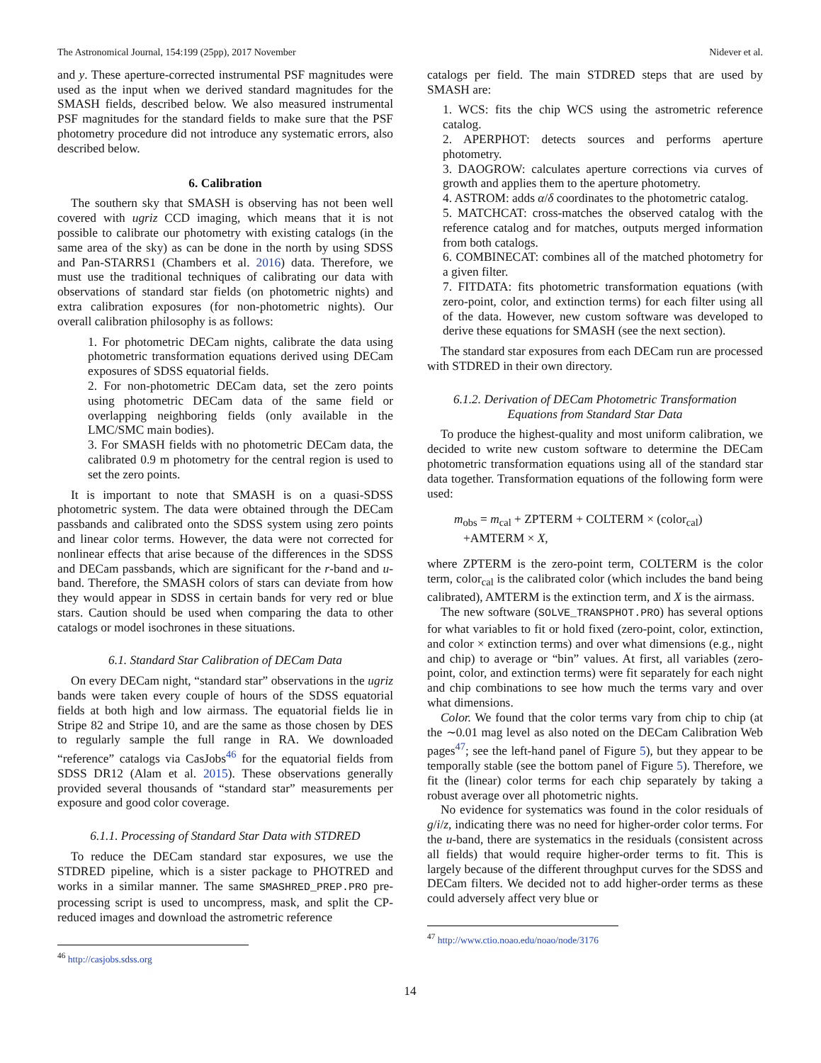The Astronomical Journal, 154:199 (25pp), 2017 November Nidever et al.
and y. These aperture-corrected instrumental PSF magnitudes were used as the input when we derived standard magnitudes for the SMASH fields, described below. We also measured instrumental PSF magnitudes for the standard fields to make sure that the PSF photometry procedure did not introduce any systematic errors, also described below.
6. Calibration
The southern sky that SMASH is observing has not been well covered with ugriz CCD imaging, which means that it is not possible to calibrate our photometry with existing catalogs (in the same area of the sky) as can be done in the north by using SDSS and Pan-STARRS1 (Chambers et al. 2016) data. Therefore, we must use the traditional techniques of calibrating our data with observations of standard star fields (on photometric nights) and extra calibration exposures (for non-photometric nights). Our overall calibration philosophy is as follows:
1. For photometric DECam nights, calibrate the data using photometric transformation equations derived using DECam exposures of SDSS equatorial fields.
2. For non-photometric DECam data, set the zero points using photometric DECam data of the same field or overlapping neighboring fields (only available in the LMC/SMC main bodies).
3. For SMASH fields with no photometric DECam data, the calibrated 0.9 m photometry for the central region is used to set the zero points.
It is important to note that SMASH is on a quasi-SDSS photometric system. The data were obtained through the DECam passbands and calibrated onto the SDSS system using zero points and linear color terms. However, the data were not corrected for nonlinear effects that arise because of the differences in the SDSS and DECam passbands, which are significant for the r-band and u-band. Therefore, the SMASH colors of stars can deviate from how they would appear in SDSS in certain bands for very red or blue stars. Caution should be used when comparing the data to other catalogs or model isochrones in these situations.
6.1. Standard Star Calibration of DECam Data
On every DECam night, “standard star” observations in the ugriz bands were taken every couple of hours of the SDSS equatorial fields at both high and low airmass. The equatorial fields lie in Stripe 82 and Stripe 10, and are the same as those chosen by DES to regularly sample the full range in RA. We downloaded “reference” catalogs via CasJobs<sup>46</sup> for the equatorial fields from SDSS DR12 (Alam et al. 2015). These observations generally provided several thousands of “standard star” measurements per exposure and good color coverage.
6.1.1. Processing of Standard Star Data with STDRED
To reduce the DECam standard star exposures, we use the STDRED pipeline, which is a sister package to PHOTRED and works in a similar manner. The same SMASHRED_PREP.PRO pre-processing script is used to uncompress, mask, and split the CP-reduced images and download the astrometric reference
<sup>46</sup> http://casjobs.sdss.org
catalogs per field. The main STDRED steps that are used by SMASH are:
1. WCS: fits the chip WCS using the astrometric reference catalog.
2. APERPHOT: detects sources and performs aperture photometry.
3. DAOGROW: calculates aperture corrections via curves of growth and applies them to the aperture photometry.
4. ASTROM: adds α/δ coordinates to the photometric catalog.
5. MATCHCAT: cross-matches the observed catalog with the reference catalog and for matches, outputs merged information from both catalogs.
6. COMBINECAT: combines all of the matched photometry for a given filter.
7. FITDATA: fits photometric transformation equations (with zero-point, color, and extinction terms) for each filter using all of the data. However, new custom software was developed to derive these equations for SMASH (see the next section).
The standard star exposures from each DECam run are processed with STDRED in their own directory.
6.1.2. Derivation of DECam Photometric Transformation Equations from Standard Star Data
To produce the highest-quality and most uniform calibration, we decided to write new custom software to determine the DECam photometric transformation equations using all of the standard star data together. Transformation equations of the following form were used:
m<sub>obs</sub> = m<sub>cal</sub> + ZPTERM + COLTERM × (color<sub>cal</sub>)
+AMTERM × X,
where ZPTERM is the zero-point term, COLTERM is the color term, color<sub>cal</sub> is the calibrated color (which includes the band being calibrated), AMTERM is the extinction term, and X is the airmass.
The new software (SOLVE_TRANSPHOT.PRO) has several options for what variables to fit or hold fixed (zero-point, color, extinction, and color × extinction terms) and over what dimensions (e.g., night and chip) to average or “bin” values. At first, all variables (zero-point, color, and extinction terms) were fit separately for each night and chip combinations to see how much the terms vary and over what dimensions.
Color. We found that the color terms vary from chip to chip (at the ∼0.01 mag level as also noted on the DECam Calibration Web pages<sup>47</sup>; see the left-hand panel of Figure 5), but they appear to be temporally stable (see the bottom panel of Figure 5). Therefore, we fit the (linear) color terms for each chip separately by taking a robust average over all photometric nights.
No evidence for systematics was found in the color residuals of g/i/z, indicating there was no need for higher-order color terms. For the u-band, there are systematics in the residuals (consistent across all fields) that would require higher-order terms to fit. This is largely because of the different throughput curves for the SDSS and DECam filters. We decided not to add higher-order terms as these could adversely affect very blue or
<sup>47</sup> http://www.ctio.noao.edu/noao/node/3176
14